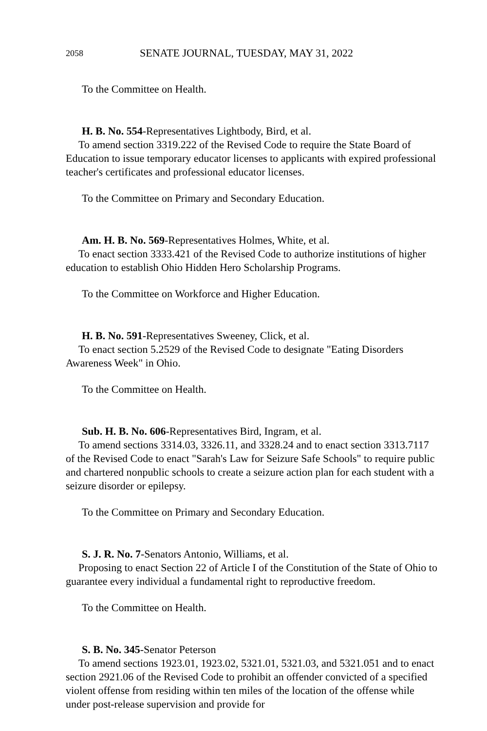2058 SENATE JOURNAL, TUESDAY, MAY 31, 2022
To the Committee on Health.
H. B. No. 554-Representatives Lightbody, Bird, et al.
To amend section 3319.222 of the Revised Code to require the State Board of Education to issue temporary educator licenses to applicants with expired professional teacher's certificates and professional educator licenses.
To the Committee on Primary and Secondary Education.
Am. H. B. No. 569-Representatives Holmes, White, et al.
To enact section 3333.421 of the Revised Code to authorize institutions of higher education to establish Ohio Hidden Hero Scholarship Programs.
To the Committee on Workforce and Higher Education.
H. B. No. 591-Representatives Sweeney, Click, et al.
To enact section 5.2529 of the Revised Code to designate "Eating Disorders Awareness Week" in Ohio.
To the Committee on Health.
Sub. H. B. No. 606-Representatives Bird, Ingram, et al.
To amend sections 3314.03, 3326.11, and 3328.24 and to enact section 3313.7117 of the Revised Code to enact "Sarah's Law for Seizure Safe Schools" to require public and chartered nonpublic schools to create a seizure action plan for each student with a seizure disorder or epilepsy.
To the Committee on Primary and Secondary Education.
S. J. R. No. 7-Senators Antonio, Williams, et al.
Proposing to enact Section 22 of Article I of the Constitution of the State of Ohio to guarantee every individual a fundamental right to reproductive freedom.
To the Committee on Health.
S. B. No. 345-Senator Peterson
To amend sections 1923.01, 1923.02, 5321.01, 5321.03, and 5321.051 and to enact section 2921.06 of the Revised Code to prohibit an offender convicted of a specified violent offense from residing within ten miles of the location of the offense while under post-release supervision and provide for